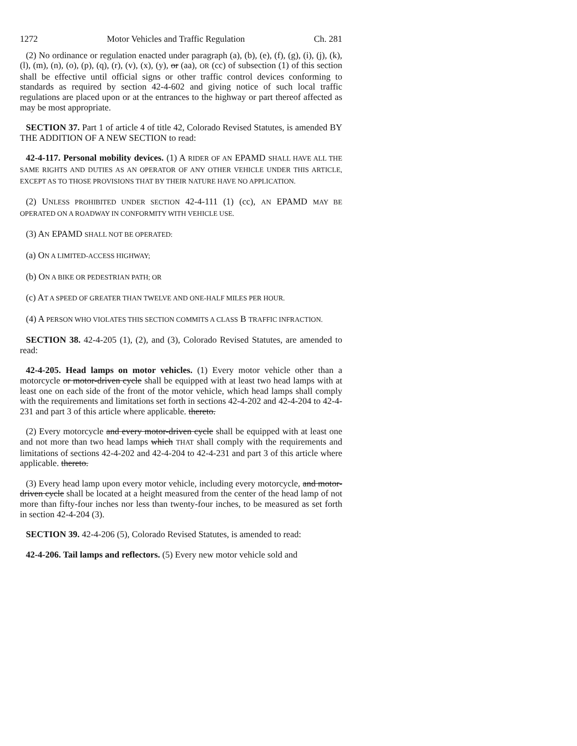1272 Motor Vehicles and Traffic Regulation Ch. 281
(2) No ordinance or regulation enacted under paragraph (a), (b), (e), (f), (g), (i), (j), (k), (l), (m), (n), (o), (p), (q), (r), (v), (x), (y), or (aa), OR (cc) of subsection (1) of this section shall be effective until official signs or other traffic control devices conforming to standards as required by section 42-4-602 and giving notice of such local traffic regulations are placed upon or at the entrances to the highway or part thereof affected as may be most appropriate.
SECTION 37. Part 1 of article 4 of title 42, Colorado Revised Statutes, is amended BY THE ADDITION OF A NEW SECTION to read:
42-4-117. Personal mobility devices. (1) A RIDER OF AN EPAMD SHALL HAVE ALL THE SAME RIGHTS AND DUTIES AS AN OPERATOR OF ANY OTHER VEHICLE UNDER THIS ARTICLE, EXCEPT AS TO THOSE PROVISIONS THAT BY THEIR NATURE HAVE NO APPLICATION.
(2) UNLESS PROHIBITED UNDER SECTION 42-4-111 (1) (cc), AN EPAMD MAY BE OPERATED ON A ROADWAY IN CONFORMITY WITH VEHICLE USE.
(3) AN EPAMD SHALL NOT BE OPERATED:
(a) ON A LIMITED-ACCESS HIGHWAY;
(b) ON A BIKE OR PEDESTRIAN PATH; OR
(c) AT A SPEED OF GREATER THAN TWELVE AND ONE-HALF MILES PER HOUR.
(4) A PERSON WHO VIOLATES THIS SECTION COMMITS A CLASS B TRAFFIC INFRACTION.
SECTION 38. 42-4-205 (1), (2), and (3), Colorado Revised Statutes, are amended to read:
42-4-205. Head lamps on motor vehicles. (1) Every motor vehicle other than a motorcycle or motor-driven cycle shall be equipped with at least two head lamps with at least one on each side of the front of the motor vehicle, which head lamps shall comply with the requirements and limitations set forth in sections 42-4-202 and 42-4-204 to 42-4-231 and part 3 of this article where applicable. thereto.
(2) Every motorcycle and every motor-driven cycle shall be equipped with at least one and not more than two head lamps which THAT shall comply with the requirements and limitations of sections 42-4-202 and 42-4-204 to 42-4-231 and part 3 of this article where applicable. thereto.
(3) Every head lamp upon every motor vehicle, including every motorcycle, and motor-driven cycle shall be located at a height measured from the center of the head lamp of not more than fifty-four inches nor less than twenty-four inches, to be measured as set forth in section 42-4-204 (3).
SECTION 39. 42-4-206 (5), Colorado Revised Statutes, is amended to read:
42-4-206. Tail lamps and reflectors. (5) Every new motor vehicle sold and